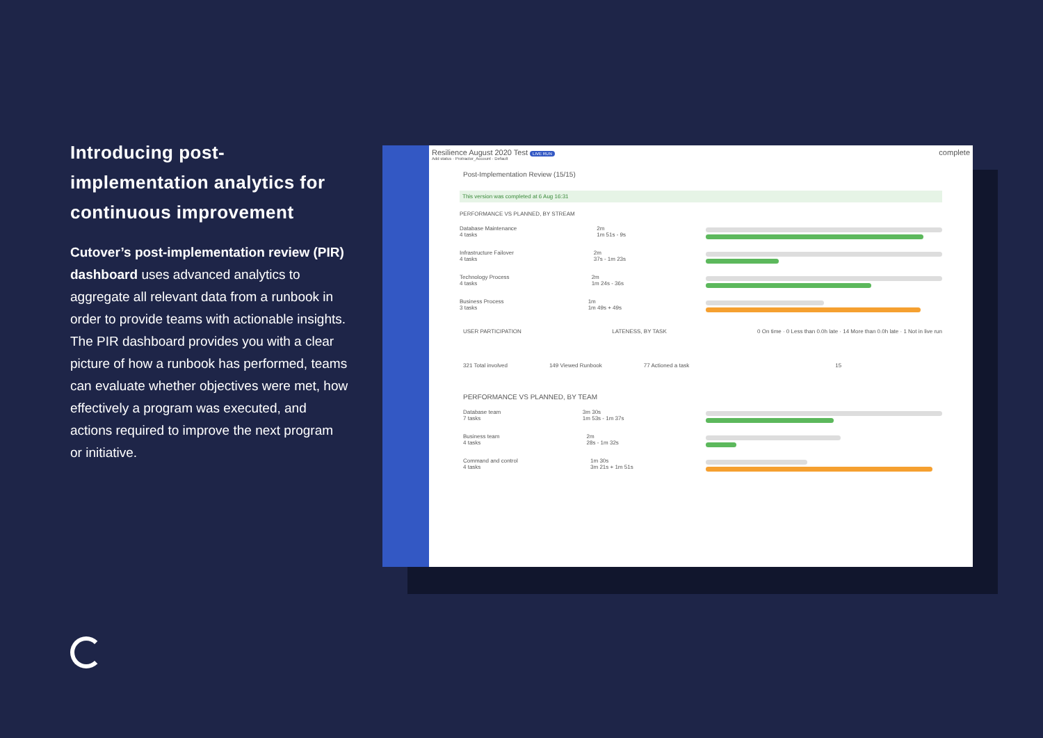Introducing post-implementation analytics for continuous improvement
Cutover’s post-implementation review (PIR) dashboard uses advanced analytics to aggregate all relevant data from a runbook in order to provide teams with actionable insights. The PIR dashboard provides you with a clear picture of how a runbook has performed, teams can evaluate whether objectives were met, how effectively a program was executed, and actions required to improve the next program or initiative.
Resilience August 2020 Test LIVE RUN complete
Add status · Protractor_Account · Default
Post-Implementation Review (15/15)
This version was completed at 6 Aug 16:31
PERFORMANCE VS PLANNED, BY STREAM
Database Maintenance
4 tasks
2m
1m 51s - 9s
Infrastructure Failover
4 tasks
2m
37s - 1m 23s
Technology Process
4 tasks
2m
1m 24s - 36s
Business Process
3 tasks
1m
1m 49s + 49s
USER PARTICIPATION LATENESS, BY TASK 0 On time · 0 Less than 0.0h late · 14 More than 0.0h late · 1 Not in live run
321 Total involved 149 Viewed Runbook 77 Actioned a task 15
PERFORMANCE VS PLANNED, BY TEAM
Database team
7 tasks
3m 30s
1m 53s - 1m 37s
Business team
4 tasks
2m
28s - 1m 32s
Command and control
4 tasks
1m 30s
3m 21s + 1m 51s